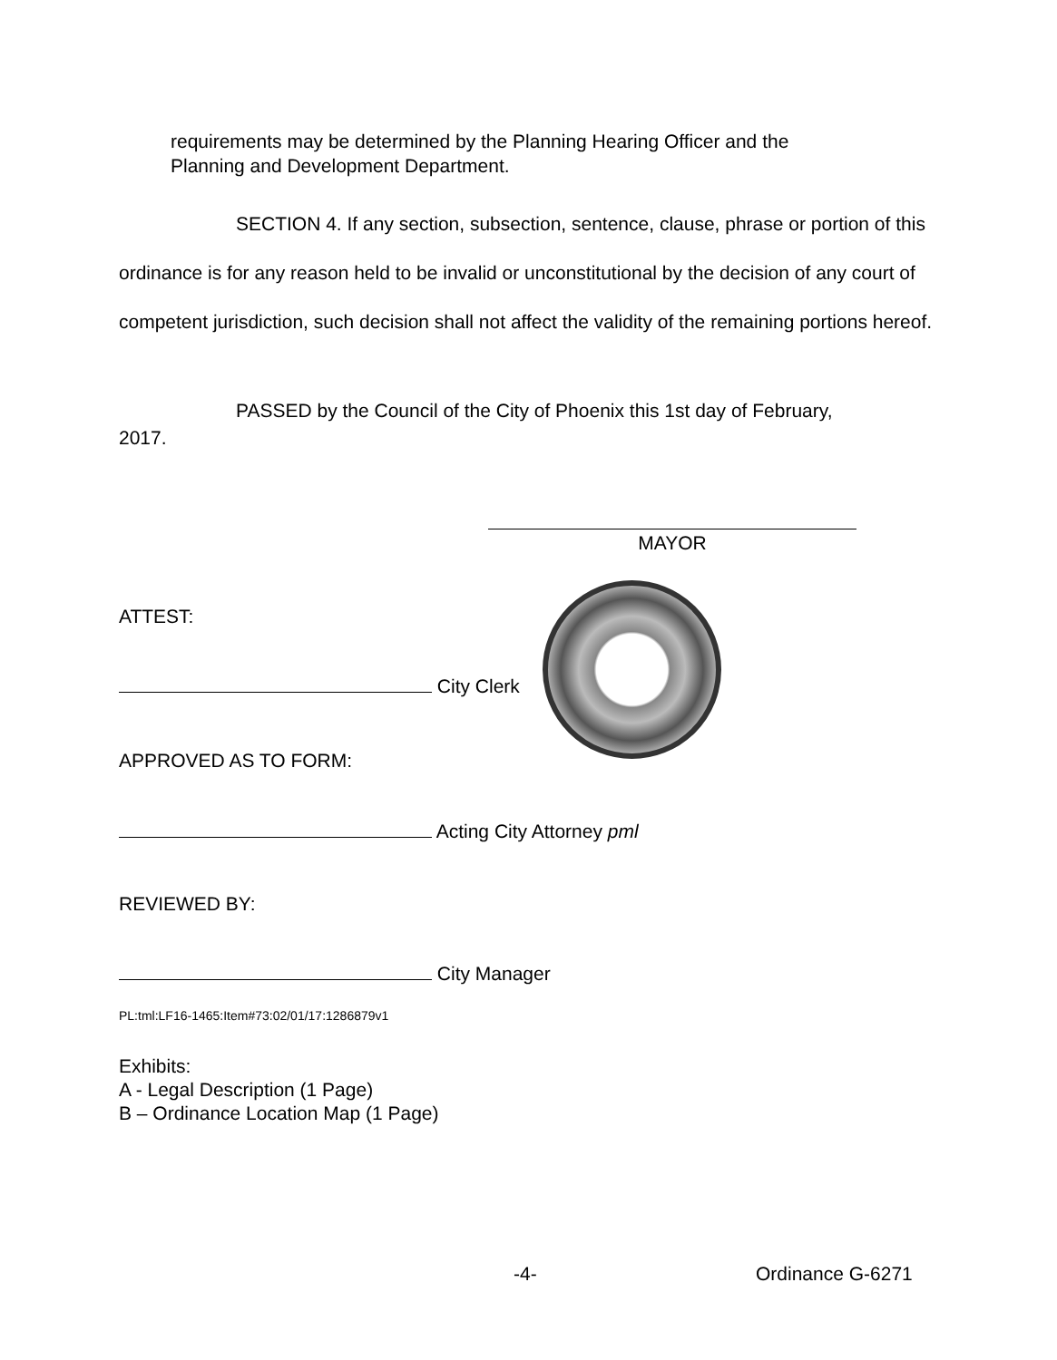requirements may be determined by the Planning Hearing Officer and the
Planning and Development Department.
SECTION 4. If any section, subsection, sentence, clause, phrase or portion of this ordinance is for any reason held to be invalid or unconstitutional by the decision of any court of competent jurisdiction, such decision shall not affect the validity of the remaining portions hereof.
PASSED by the Council of the City of Phoenix this 1st day of February,
2017.
MAYOR
ATTEST:
City Clerk
APPROVED AS TO FORM:
Acting City Attorney pml
REVIEWED BY:
City Manager
PL:tml:LF16-1465:Item#73:02/01/17:1286879v1
Exhibits:
A - Legal Description (1 Page)
B – Ordinance Location Map (1 Page)
-4- Ordinance G-6271